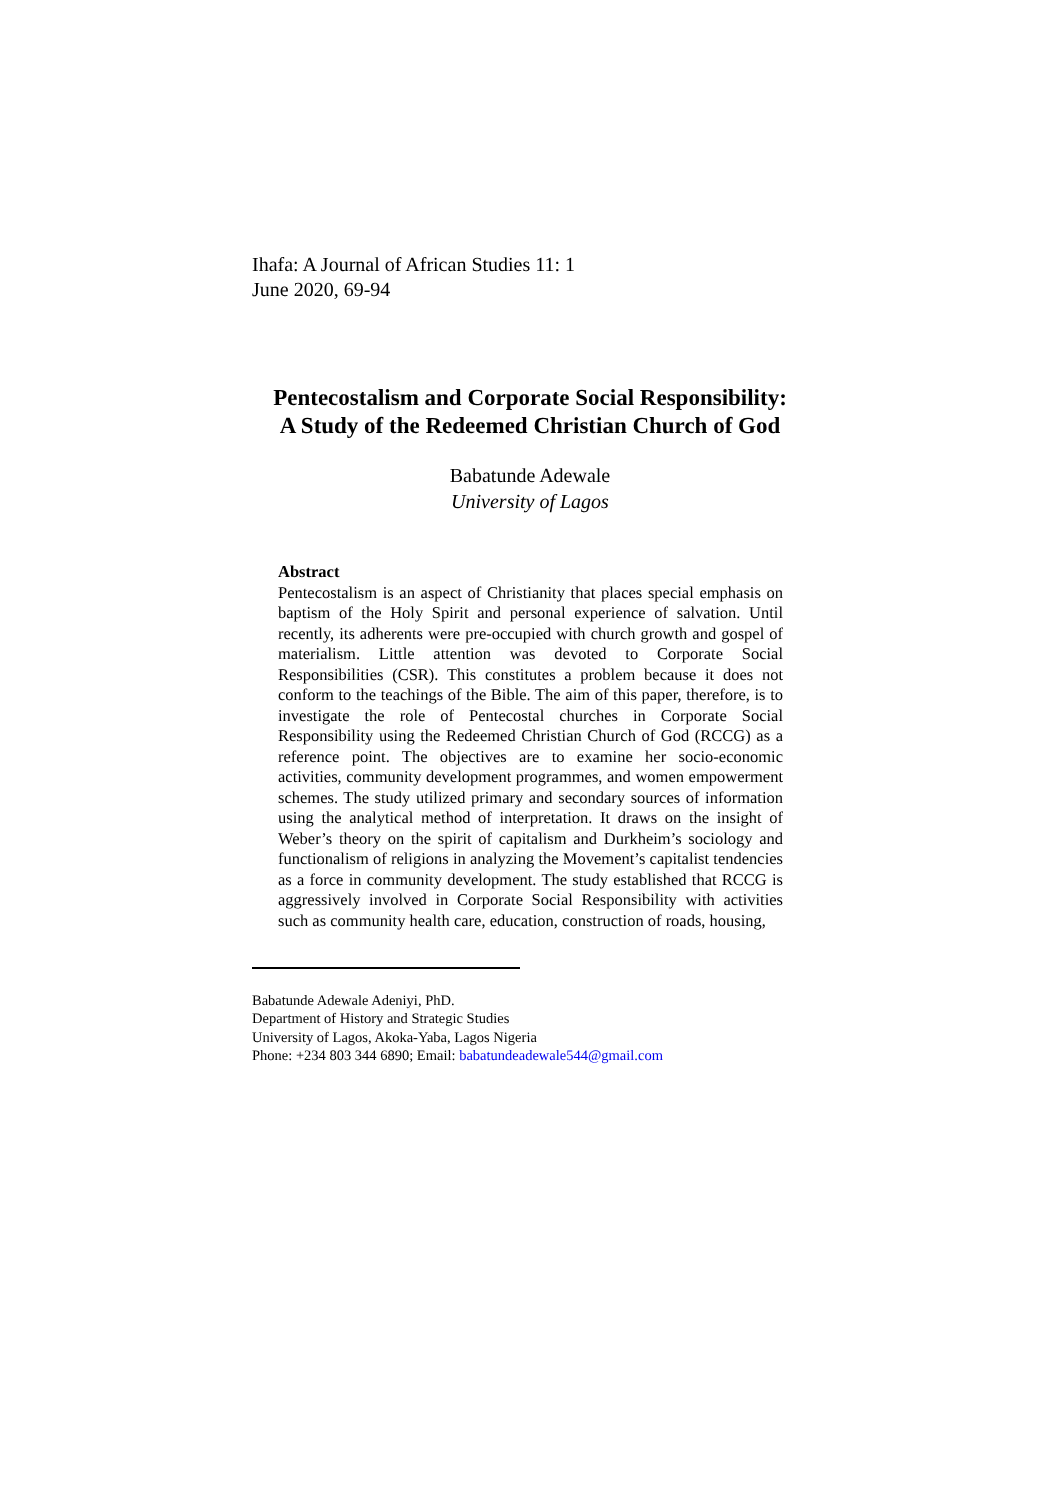Ihafa: A Journal of African Studies 11: 1
June 2020, 69-94
Pentecostalism and Corporate Social Responsibility:
A Study of the Redeemed Christian Church of God
Babatunde Adewale
University of Lagos
Abstract
Pentecostalism is an aspect of Christianity that places special emphasis on baptism of the Holy Spirit and personal experience of salvation. Until recently, its adherents were pre-occupied with church growth and gospel of materialism. Little attention was devoted to Corporate Social Responsibilities (CSR). This constitutes a problem because it does not conform to the teachings of the Bible. The aim of this paper, therefore, is to investigate the role of Pentecostal churches in Corporate Social Responsibility using the Redeemed Christian Church of God (RCCG) as a reference point. The objectives are to examine her socio-economic activities, community development programmes, and women empowerment schemes. The study utilized primary and secondary sources of information using the analytical method of interpretation. It draws on the insight of Weber’s theory on the spirit of capitalism and Durkheim’s sociology and functionalism of religions in analyzing the Movement’s capitalist tendencies as a force in community development. The study established that RCCG is aggressively involved in Corporate Social Responsibility with activities such as community health care, education, construction of roads, housing,
Babatunde Adewale Adeniyi, PhD.
Department of History and Strategic Studies
University of Lagos, Akoka-Yaba, Lagos Nigeria
Phone: +234 803 344 6890; Email: babatundeadewale544@gmail.com